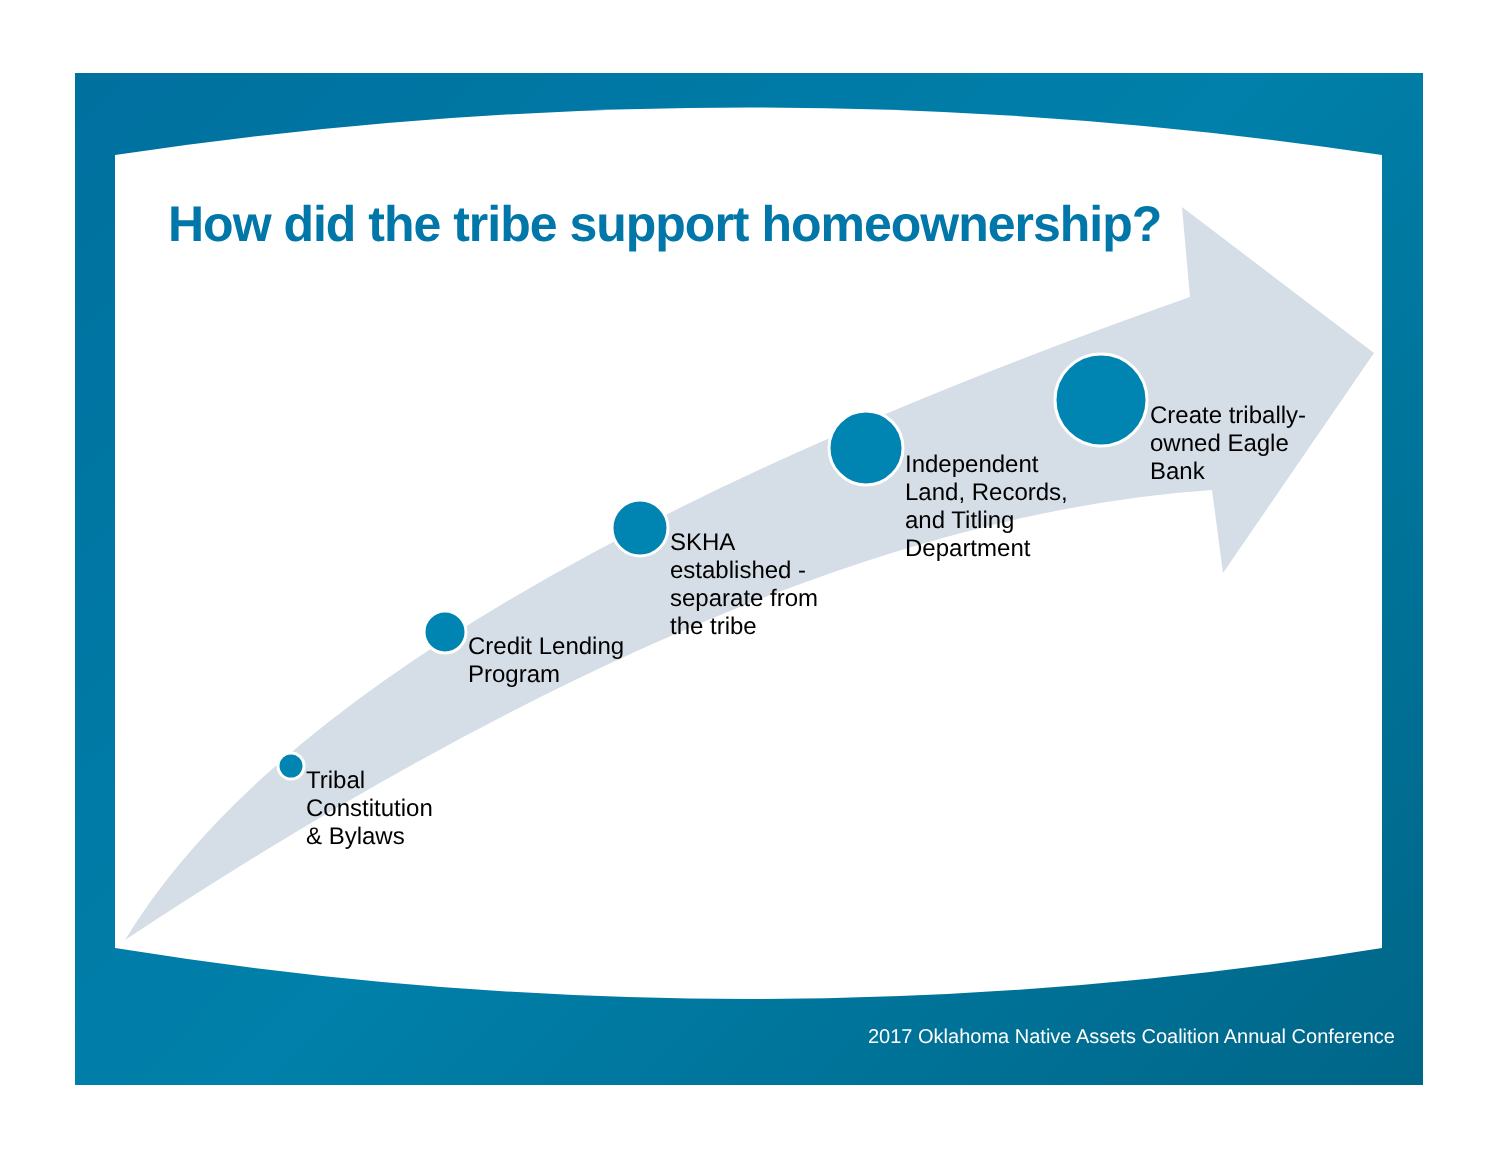How did the tribe support homeownership?
Tribal
Constitution
& Bylaws
Credit Lending
Program
SKHA
established -
separate from
the tribe
Independent
Land, Records,
and Titling
Department
Create tribally-
owned Eagle
Bank
2017 Oklahoma Native Assets Coalition Annual Conference